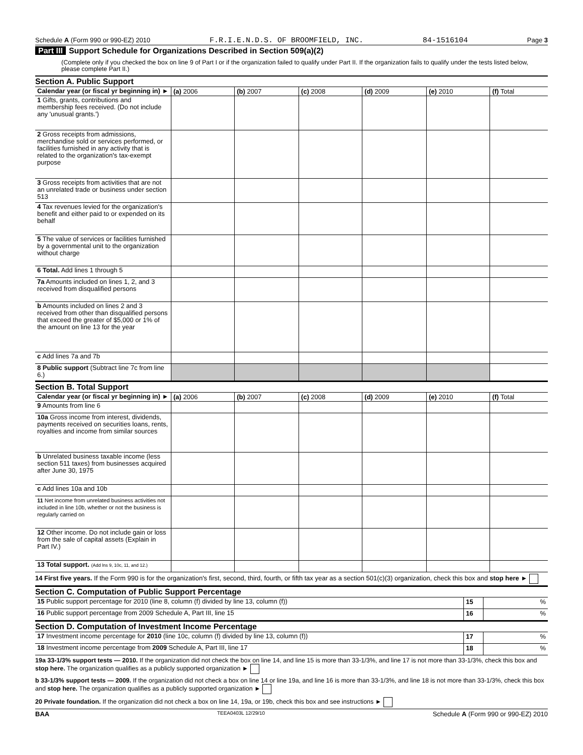Schedule A (Form 990 or 990-EZ) 2010 F.R.I.E.N.D.S. OF BROOMFIELD, INC. 84-1516104 Page 3
Part III Support Schedule for Organizations Described in Section 509(a)(2)
(Complete only if you checked the box on line 9 of Part I or if the organization failed to qualify under Part II. If the organization fails to qualify under the tests listed below, please complete Part II.)
Section A. Public Support
| Calendar year (or fiscal yr beginning in) ► | (a) 2006 | (b) 2007 | (c) 2008 | (d) 2009 | (e) 2010 | (f) Total |
| --- | --- | --- | --- | --- | --- | --- |
| 1 Gifts, grants, contributions and membership fees received. (Do not include any 'unusual grants.') | | | | | | |
| 2 Gross receipts from admissions, merchandise sold or services performed, or facilities furnished in any activity that is related to the organization's tax-exempt purpose | | | | | | |
| 3 Gross receipts from activities that are not an unrelated trade or business under section 513 | | | | | | |
| 4 Tax revenues levied for the organization's benefit and either paid to or expended on its behalf | | | | | | |
| 5 The value of services or facilities furnished by a governmental unit to the organization without charge | | | | | | |
| 6 Total. Add lines 1 through 5 | | | | | | |
| 7a Amounts included on lines 1, 2, and 3 received from disqualified persons | | | | | | |
| b Amounts included on lines 2 and 3 received from other than disqualified persons that exceed the greater of $5,000 or 1% of the amount on line 13 for the year | | | | | | |
| c Add lines 7a and 7b | | | | | | |
| 8 Public support (Subtract line 7c from line 6.) | | | | | | |
Section B. Total Support
| Calendar year (or fiscal yr beginning in) ► | (a) 2006 | (b) 2007 | (c) 2008 | (d) 2009 | (e) 2010 | (f) Total |
| --- | --- | --- | --- | --- | --- | --- |
| 9 Amounts from line 6 | | | | | | |
| 10a Gross income from interest, dividends, payments received on securities loans, rents, royalties and income from similar sources | | | | | | |
| b Unrelated business taxable income (less section 511 taxes) from businesses acquired after June 30, 1975 | | | | | | |
| c Add lines 10a and 10b | | | | | | |
| 11 Net income from unrelated business activities not included in line 10b, whether or not the business is regularly carried on | | | | | | |
| 12 Other income. Do not include gain or loss from the sale of capital assets (Explain in Part IV.) | | | | | | |
| 13 Total support. (Add lns 9, 10c, 11, and 12.) | | | | | | |
14 First five years. If the Form 990 is for the organization's first, second, third, fourth, or fifth tax year as a section 501(c)(3) organization, check this box and stop here ►
Section C. Computation of Public Support Percentage
| 15 Public support percentage for 2010 (line 8, column (f) divided by line 13, column (f)) | 15 | % |
| 16 Public support percentage from 2009 Schedule A, Part III, line 15 | 16 | % |
Section D. Computation of Investment Income Percentage
| 17 Investment income percentage for 2010 (line 10c, column (f) divided by line 13, column (f)) | 17 | % |
| 18 Investment income percentage from 2009 Schedule A, Part III, line 17 | 18 | % |
19a 33-1/3% support tests — 2010. If the organization did not check the box on line 14, and line 15 is more than 33-1/3%, and line 17 is not more than 33-1/3%, check this box and stop here. The organization qualifies as a publicly supported organization ►
b 33-1/3% support tests — 2009. If the organization did not check a box on line 14 or line 19a, and line 16 is more than 33-1/3%, and line 18 is not more than 33-1/3%, check this box and stop here. The organization qualifies as a publicly supported organization ►
20 Private foundation. If the organization did not check a box on line 14, 19a, or 19b, check this box and see instructions ►
BAA TEEA0403L 12/29/10 Schedule A (Form 990 or 990-EZ) 2010